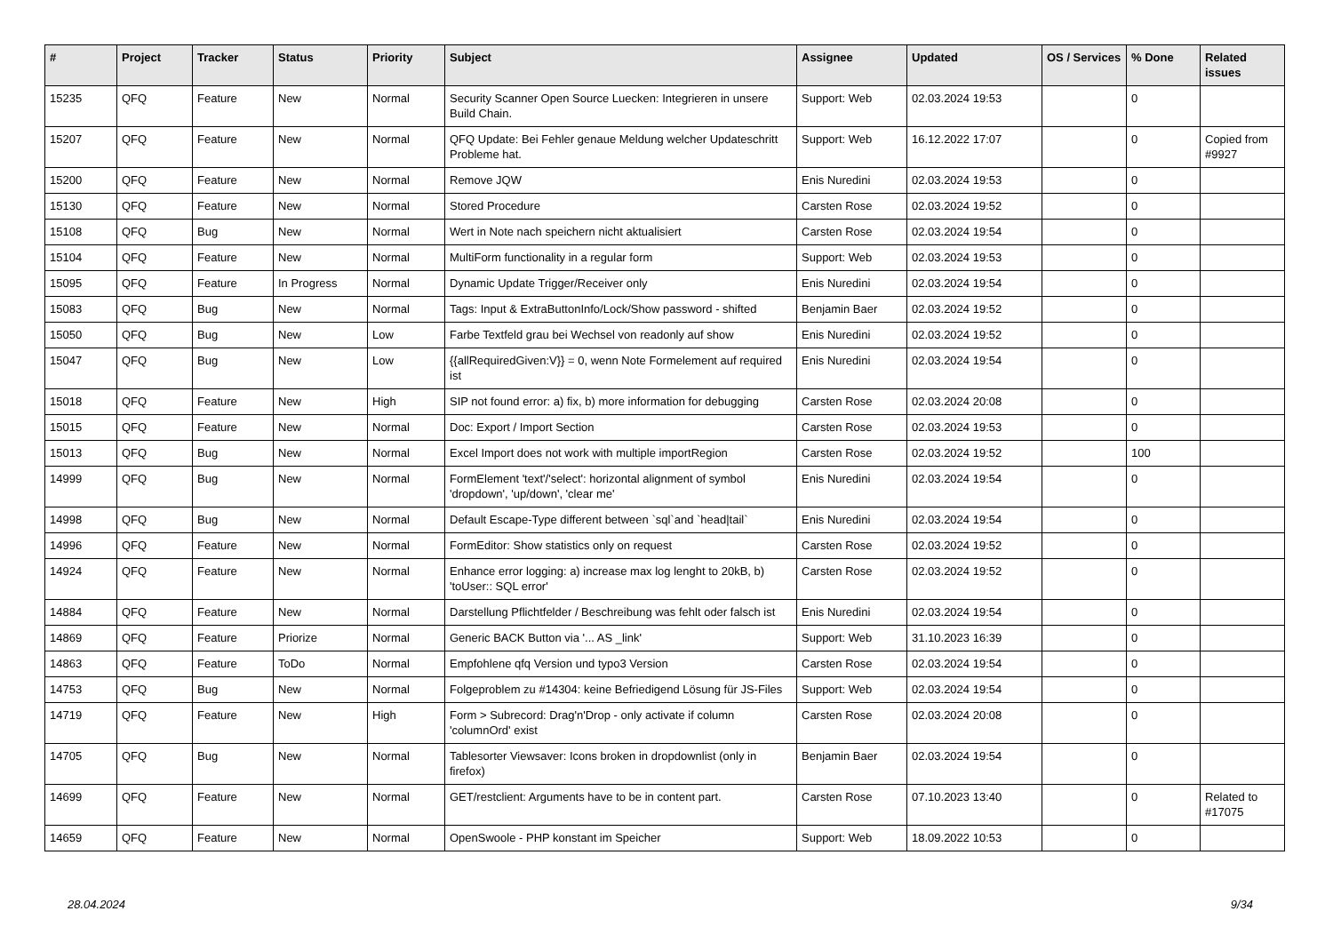| # | Project | Tracker | Status | Priority | Subject | Assignee | Updated | OS / Services | % Done | Related issues |
| --- | --- | --- | --- | --- | --- | --- | --- | --- | --- | --- |
| 15235 | QFQ | Feature | New | Normal | Security Scanner Open Source Luecken: Integrieren in unsere Build Chain. | Support: Web | 02.03.2024 19:53 | | 0 | |
| 15207 | QFQ | Feature | New | Normal | QFQ Update: Bei Fehler genaue Meldung welcher Updateschritt Probleme hat. | Support: Web | 16.12.2022 17:07 | | 0 | Copied from #9927 |
| 15200 | QFQ | Feature | New | Normal | Remove JQW | Enis Nuredini | 02.03.2024 19:53 | | 0 | |
| 15130 | QFQ | Feature | New | Normal | Stored Procedure | Carsten Rose | 02.03.2024 19:52 | | 0 | |
| 15108 | QFQ | Bug | New | Normal | Wert in Note nach speichern nicht aktualisiert | Carsten Rose | 02.03.2024 19:54 | | 0 | |
| 15104 | QFQ | Feature | New | Normal | MultiForm functionality in a regular form | Support: Web | 02.03.2024 19:53 | | 0 | |
| 15095 | QFQ | Feature | In Progress | Normal | Dynamic Update Trigger/Receiver only | Enis Nuredini | 02.03.2024 19:54 | | 0 | |
| 15083 | QFQ | Bug | New | Normal | Tags: Input & ExtraButtonInfo/Lock/Show password - shifted | Benjamin Baer | 02.03.2024 19:52 | | 0 | |
| 15050 | QFQ | Bug | New | Low | Farbe Textfeld grau bei Wechsel von readonly auf show | Enis Nuredini | 02.03.2024 19:52 | | 0 | |
| 15047 | QFQ | Bug | New | Low | {{allRequiredGiven:V}} = 0, wenn Note Formelement auf required ist | Enis Nuredini | 02.03.2024 19:54 | | 0 | |
| 15018 | QFQ | Feature | New | High | SIP not found error: a) fix, b) more information for debugging | Carsten Rose | 02.03.2024 20:08 | | 0 | |
| 15015 | QFQ | Feature | New | Normal | Doc: Export / Import Section | Carsten Rose | 02.03.2024 19:53 | | 0 | |
| 15013 | QFQ | Bug | New | Normal | Excel Import does not work with multiple importRegion | Carsten Rose | 02.03.2024 19:52 | | 100 | |
| 14999 | QFQ | Bug | New | Normal | FormElement 'text'/'select': horizontal alignment of symbol 'dropdown', 'up/down', 'clear me' | Enis Nuredini | 02.03.2024 19:54 | | 0 | |
| 14998 | QFQ | Bug | New | Normal | Default Escape-Type different between `sql`and `head/tail` | Enis Nuredini | 02.03.2024 19:54 | | 0 | |
| 14996 | QFQ | Feature | New | Normal | FormEditor: Show statistics only on request | Carsten Rose | 02.03.2024 19:52 | | 0 | |
| 14924 | QFQ | Feature | New | Normal | Enhance error logging: a) increase max log lenght to 20kB, b) 'toUser:: SQL error' | Carsten Rose | 02.03.2024 19:52 | | 0 | |
| 14884 | QFQ | Feature | New | Normal | Darstellung Pflichtfelder / Beschreibung was fehlt oder falsch ist | Enis Nuredini | 02.03.2024 19:54 | | 0 | |
| 14869 | QFQ | Feature | Priorize | Normal | Generic BACK Button via '... AS _link' | Support: Web | 31.10.2023 16:39 | | 0 | |
| 14863 | QFQ | Feature | ToDo | Normal | Empfohlene qfq Version und typo3 Version | Carsten Rose | 02.03.2024 19:54 | | 0 | |
| 14753 | QFQ | Bug | New | Normal | Folgeproblem zu #14304: keine Befriedigend Lösung für JS-Files | Support: Web | 02.03.2024 19:54 | | 0 | |
| 14719 | QFQ | Feature | New | High | Form > Subrecord: Drag'n'Drop - only activate if column 'columnOrd' exist | Carsten Rose | 02.03.2024 20:08 | | 0 | |
| 14705 | QFQ | Bug | New | Normal | Tablesorter Viewsaver: Icons broken in dropdownlist (only in firefox) | Benjamin Baer | 02.03.2024 19:54 | | 0 | |
| 14699 | QFQ | Feature | New | Normal | GET/restclient: Arguments have to be in content part. | Carsten Rose | 07.10.2023 13:40 | | 0 | Related to #17075 |
| 14659 | QFQ | Feature | New | Normal | OpenSwoole - PHP konstant im Speicher | Support: Web | 18.09.2022 10:53 | | 0 | |
28.04.2024 9/34